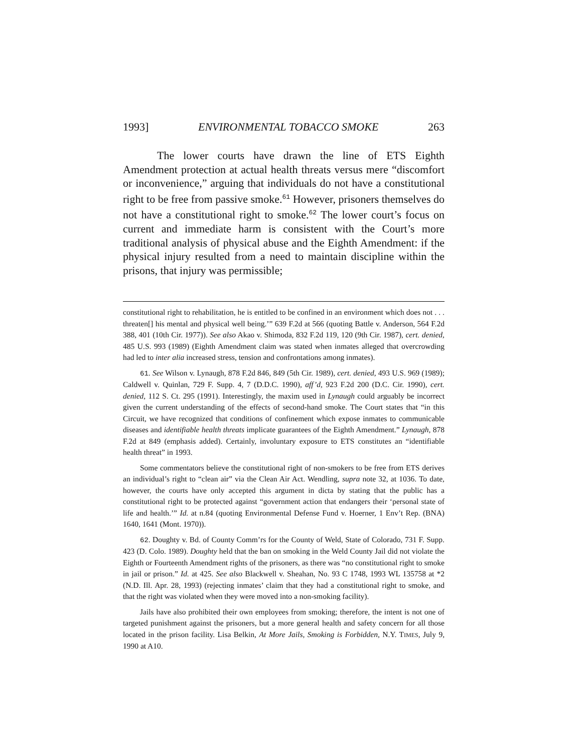1993] ENVIRONMENTAL TOBACCO SMOKE 263
The lower courts have drawn the line of ETS Eighth Amendment protection at actual health threats versus mere “discomfort or inconvenience,” arguing that individuals do not have a constitutional right to be free from passive smoke.<sup>61</sup> However, prisoners themselves do not have a constitutional right to smoke.<sup>62</sup> The lower court’s focus on current and immediate harm is consistent with the Court’s more traditional analysis of physical abuse and the Eighth Amendment: if the physical injury resulted from a need to maintain discipline within the prisons, that injury was permissible;
constitutional right to rehabilitation, he is entitled to be confined in an environment which does not . . . threaten[] his mental and physical well being.’” 639 F.2d at 566 (quoting Battle v. Anderson, 564 F.2d 388, 401 (10th Cir. 1977)). See also Akao v. Shimoda, 832 F.2d 119, 120 (9th Cir. 1987), cert. denied, 485 U.S. 993 (1989) (Eighth Amendment claim was stated when inmates alleged that overcrowding had led to inter alia increased stress, tension and confrontations among inmates).
61. See Wilson v. Lynaugh, 878 F.2d 846, 849 (5th Cir. 1989), cert. denied, 493 U.S. 969 (1989); Caldwell v. Quinlan, 729 F. Supp. 4, 7 (D.D.C. 1990), aff’d, 923 F.2d 200 (D.C. Cir. 1990), cert. denied, 112 S. Ct. 295 (1991). Interestingly, the maxim used in Lynaugh could arguably be incorrect given the current understanding of the effects of second-hand smoke. The Court states that “in this Circuit, we have recognized that conditions of confinement which expose inmates to communicable diseases and identifiable health threats implicate guarantees of the Eighth Amendment.” Lynaugh, 878 F.2d at 849 (emphasis added). Certainly, involuntary exposure to ETS constitutes an “identifiable health threat” in 1993.
Some commentators believe the constitutional right of non-smokers to be free from ETS derives an individual’s right to “clean air” via the Clean Air Act. Wendling, supra note 32, at 1036. To date, however, the courts have only accepted this argument in dicta by stating that the public has a constitutional right to be protected against “government action that endangers their ‘personal state of life and health.’” Id. at n.84 (quoting Environmental Defense Fund v. Hoerner, 1 Env’t Rep. (BNA) 1640, 1641 (Mont. 1970)).
62. Doughty v. Bd. of County Comm’rs for the County of Weld, State of Colorado, 731 F. Supp. 423 (D. Colo. 1989). Doughty held that the ban on smoking in the Weld County Jail did not violate the Eighth or Fourteenth Amendment rights of the prisoners, as there was “no constitutional right to smoke in jail or prison.” Id. at 425. See also Blackwell v. Sheahan, No. 93 C 1748, 1993 WL 135758 at *2 (N.D. Ill. Apr. 28, 1993) (rejecting inmates’ claim that they had a constitutional right to smoke, and that the right was violated when they were moved into a non-smoking facility).
Jails have also prohibited their own employees from smoking; therefore, the intent is not one of targeted punishment against the prisoners, but a more general health and safety concern for all those located in the prison facility. Lisa Belkin, At More Jails, Smoking is Forbidden, N.Y. TIMES, July 9, 1990 at A10.